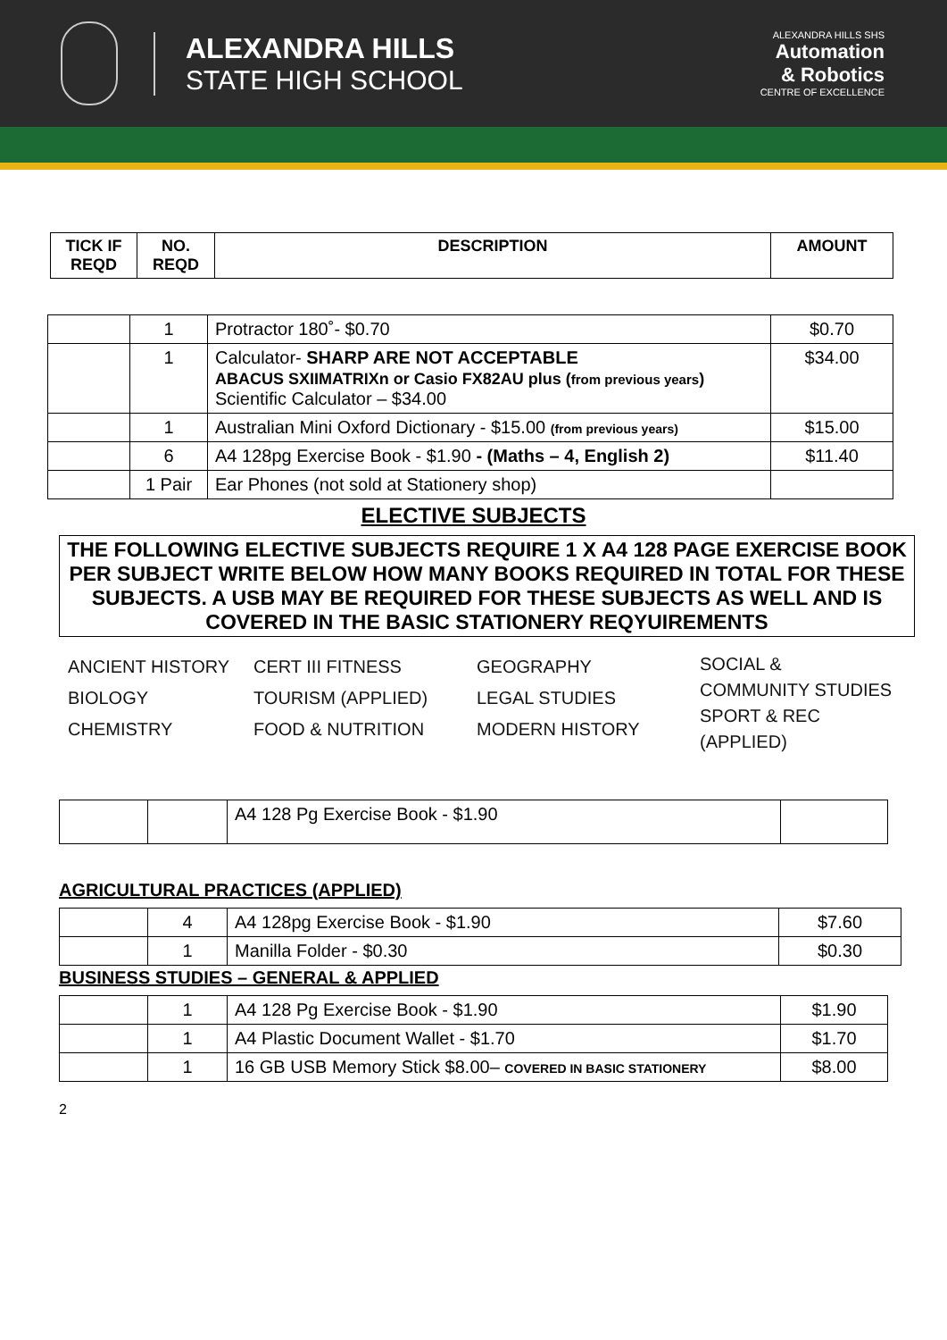ALEXANDRA HILLS
STATE HIGH SCHOOL
ALEXANDRA HILLS SHS
Automation
& Robotics
CENTRE OF EXCELLENCE
| TICK IF REQD | NO. REQD | DESCRIPTION | AMOUNT |
| --- | --- | --- | --- |
| | 1 | Protractor 180˚- $0.70 | $0.70 |
| | 1 | Calculator- SHARP ARE NOT ACCEPTABLE ABACUS SXIIMATRIXn or Casio FX82AU plus ( from previous years ) Scientific Calculator – $34.00 | $34.00 |
| | 1 | Australian Mini Oxford Dictionary - $15.00 (from previous years) | $15.00 |
| | 6 | A4 128pg Exercise Book - $1.90 - (Maths – 4, English 2) | $11.40 |
| | 1 Pair | Ear Phones (not sold at Stationery shop) | |
ELECTIVE SUBJECTS
THE FOLLOWING ELECTIVE SUBJECTS REQUIRE 1 X A4 128 PAGE EXERCISE BOOK PER SUBJECT WRITE BELOW HOW MANY BOOKS REQUIRED IN TOTAL FOR THESE SUBJECTS. A USB MAY BE REQUIRED FOR THESE SUBJECTS AS WELL AND IS COVERED IN THE BASIC STATIONERY REQYUIREMENTS
ANCIENT HISTORY
BIOLOGY
CHEMISTRY
CERT III FITNESS
TOURISM (APPLIED)
FOOD & NUTRITION
GEOGRAPHY
LEGAL STUDIES
MODERN HISTORY
SOCIAL &
COMMUNITY STUDIES
SPORT & REC
(APPLIED)
| | | A4 128 Pg Exercise Book - $1.90 | |
AGRICULTURAL PRACTICES (APPLIED)
| | 4 | A4 128pg Exercise Book - $1.90 | $7.60 |
| | 1 | Manilla Folder - $0.30 | $0.30 |
BUSINESS STUDIES – GENERAL & APPLIED
| | 1 | A4 128 Pg Exercise Book - $1.90 | $1.90 |
| | 1 | A4 Plastic Document Wallet - $1.70 | $1.70 |
| | 1 | 16 GB USB Memory Stick $8.00– COVERED IN BASIC STATIONERY | $8.00 |
2